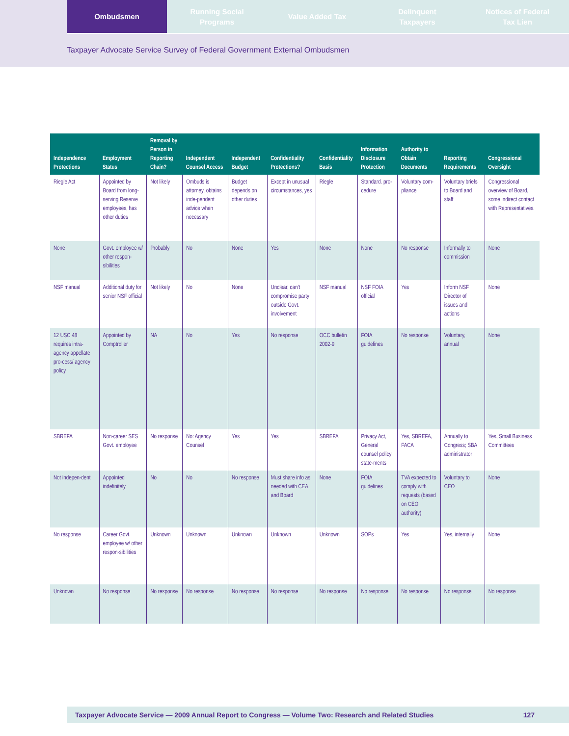Ombudsmen Running Social
Programs
Value Added Tax Delinquent
Taxpayers
Notices of Federal
Tax Lien
Taxpayer Advocate Service Survey of Federal Government External Ombudsmen
| Independence Protections | Employment Status | Removal by Person in Reporting Chain? | Independent Counsel Access | Independent Budget | Confidentiality Protections? | Confidentiality Basis | Information Disclosure Protection | Authority to Obtain Documents | Reporting Requirements | Congressional Oversight |
| --- | --- | --- | --- | --- | --- | --- | --- | --- | --- | --- |
| Riegle Act | Appointed by Board from long-serving Reserve employees, has other duties | Not likely | Ombuds is attorney, obtains inde-pendent advice when necessary | Budget depends on other duties | Except in unusual circumstances, yes | Riegle | Standard. pro-cedure | Voluntary com-pliance | Voluntary briefs to Board and staff | Congressional overview of Board, some indirect contact with Representatives. |
| None | Govt. employee w/ other respon-sibilities | Probably | No | None | Yes | None | None | No response | Informally to commission | None |
| NSF manual | Additional duty for senior NSF official | Not likely | No | None | Unclear, can’t compromise party outside Govt. involvement | NSF manual | NSF FOIA official | Yes | Inform NSF Director of issues and actions | None |
| 12 USC 48 requires intra-agency appellate pro-cess/ agency policy | Appointed by Comptroller | NA | No | Yes | No response | OCC bulletin 2002-9 | FOIA guidelines | No response | Voluntary, annual | None |
| SBREFA | Non-career SES Govt. employee | No response | No: Agency Counsel | Yes | Yes | SBREFA | Privacy Act, General counsel policy state-ments | Yes, SBREFA, FACA | Annually to Congress; SBA administrator | Yes, Small Business Committees |
| Not indepen-dent | Appointed indefinitely | No | No | No response | Must share info as needed with CEA and Board | None | FOIA guidelines | TVA expected to comply with requests (based on CEO authority) | Voluntary to CEO | None |
| No response | Career Govt. employee w/ other respon-sibilities | Unknown | Unknown | Unknown | Unknown | Unknown | SOPs | Yes | Yes, internally | None |
| Unknown | No response | No response | No response | No response | No response | No response | No response | No response | No response | No response |
Taxpayer Advocate Service — 2009 Annual Report to Congress — Volume Two: Research and Related Studies 127